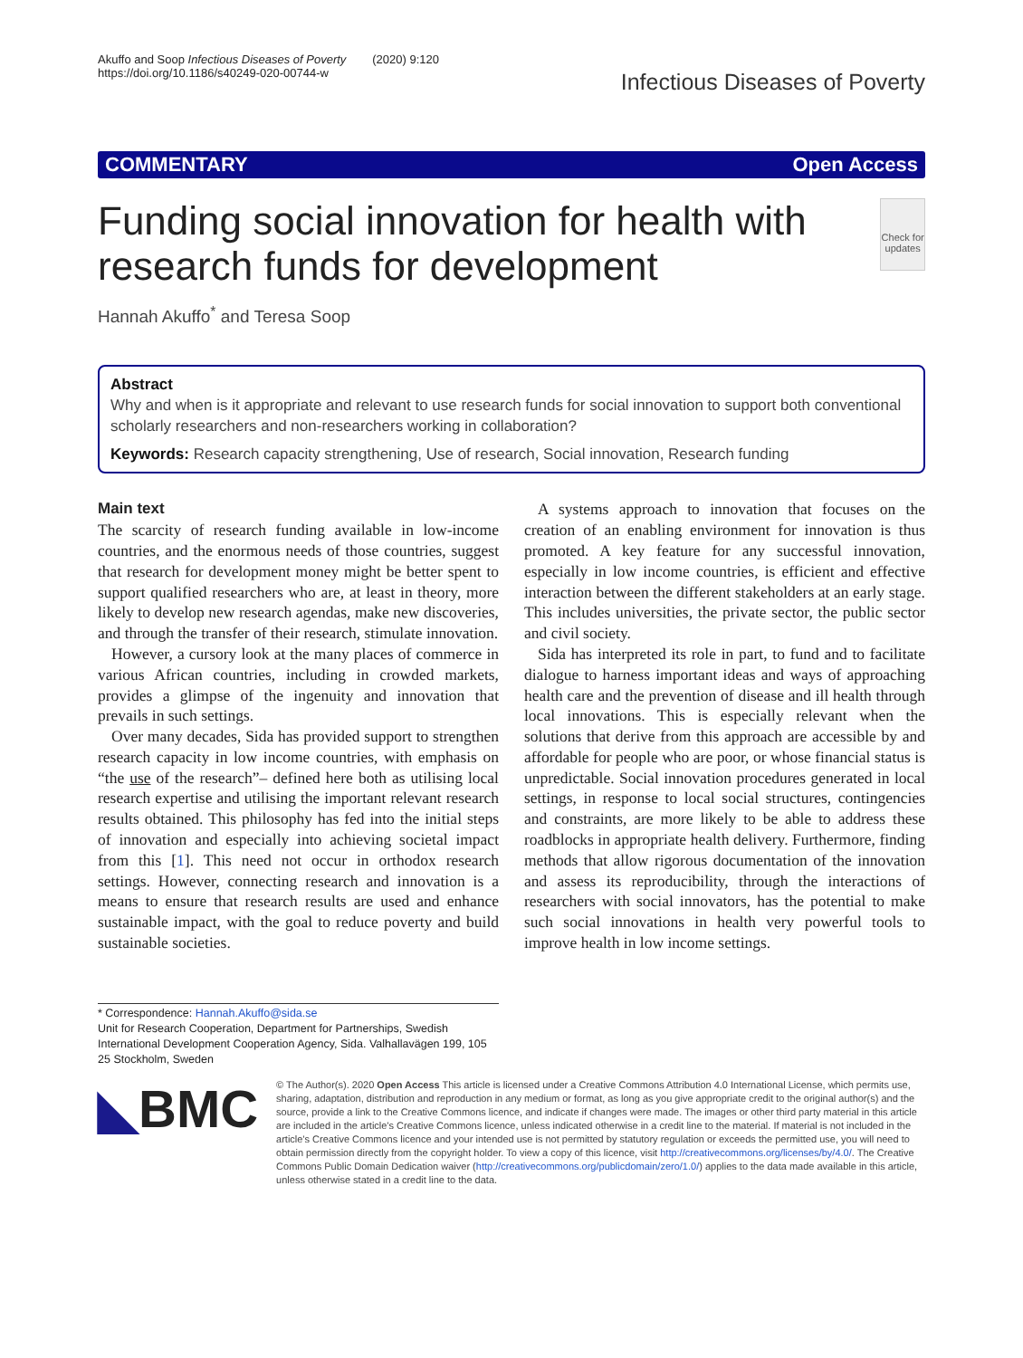Akuffo and Soop Infectious Diseases of Poverty (2020) 9:120
https://doi.org/10.1186/s40249-020-00744-w
Infectious Diseases of Poverty
COMMENTARY Open Access
Funding social innovation for health with research funds for development
Check for updates
Hannah Akuffo<sup>*</sup> and Teresa Soop
Abstract
Why and when is it appropriate and relevant to use research funds for social innovation to support both conventional scholarly researchers and non-researchers working in collaboration?
Keywords: Research capacity strengthening, Use of research, Social innovation, Research funding
Main text
The scarcity of research funding available in low-income countries, and the enormous needs of those countries, suggest that research for development money might be better spent to support qualified researchers who are, at least in theory, more likely to develop new research agendas, make new discoveries, and through the transfer of their research, stimulate innovation.
However, a cursory look at the many places of commerce in various African countries, including in crowded markets, provides a glimpse of the ingenuity and innovation that prevails in such settings.
Over many decades, Sida has provided support to strengthen research capacity in low income countries, with emphasis on “the use of the research”– defined here both as utilising local research expertise and utilising the important relevant research results obtained. This philosophy has fed into the initial steps of innovation and especially into achieving societal impact from this [1]. This need not occur in orthodox research settings. However, connecting research and innovation is a means to ensure that research results are used and enhance sustainable impact, with the goal to reduce poverty and build sustainable societies.
A systems approach to innovation that focuses on the creation of an enabling environment for innovation is thus promoted. A key feature for any successful innovation, especially in low income countries, is efficient and effective interaction between the different stakeholders at an early stage. This includes universities, the private sector, the public sector and civil society.
Sida has interpreted its role in part, to fund and to facilitate dialogue to harness important ideas and ways of approaching health care and the prevention of disease and ill health through local innovations. This is especially relevant when the solutions that derive from this approach are accessible by and affordable for people who are poor, or whose financial status is unpredictable. Social innovation procedures generated in local settings, in response to local social structures, contingencies and constraints, are more likely to be able to address these roadblocks in appropriate health delivery. Furthermore, finding methods that allow rigorous documentation of the innovation and assess its reproducibility, through the interactions of researchers with social innovators, has the potential to make such social innovations in health very powerful tools to improve health in low income settings.
* Correspondence: Hannah.Akuffo@sida.se
Unit for Research Cooperation, Department for Partnerships, Swedish International Development Cooperation Agency, Sida. Valhallavägen 199, 105 25 Stockholm, Sweden
◣BMC
© The Author(s). 2020 Open Access This article is licensed under a Creative Commons Attribution 4.0 International License, which permits use, sharing, adaptation, distribution and reproduction in any medium or format, as long as you give appropriate credit to the original author(s) and the source, provide a link to the Creative Commons licence, and indicate if changes were made. The images or other third party material in this article are included in the article's Creative Commons licence, unless indicated otherwise in a credit line to the material. If material is not included in the article's Creative Commons licence and your intended use is not permitted by statutory regulation or exceeds the permitted use, you will need to obtain permission directly from the copyright holder. To view a copy of this licence, visit http://creativecommons.org/licenses/by/4.0/. The Creative Commons Public Domain Dedication waiver (http://creativecommons.org/publicdomain/zero/1.0/) applies to the data made available in this article, unless otherwise stated in a credit line to the data.